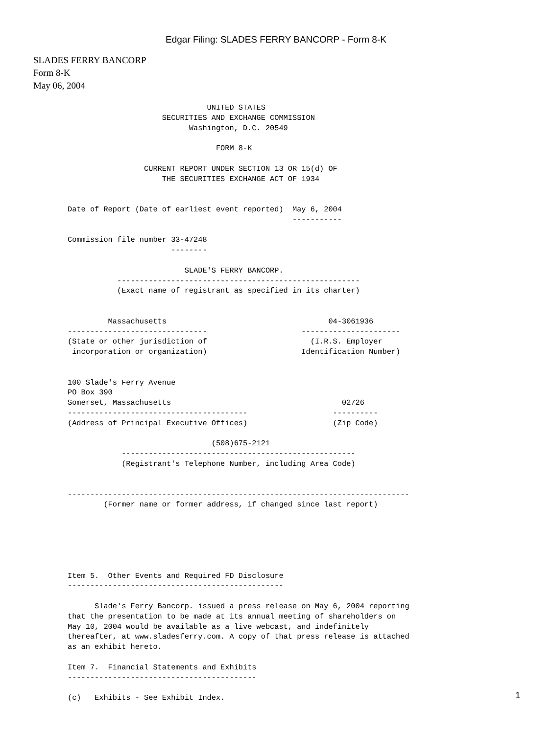Edgar Filing: SLADES FERRY BANCORP - Form 8-K
SLADES FERRY BANCORP
Form 8-K
May 06, 2004
                               UNITED STATES
                     SECURITIES AND EXCHANGE COMMISSION
                           Washington, D.C. 20549

                                 FORM 8-K

                 CURRENT REPORT UNDER SECTION 13 OR 15(d) OF
                     THE SECURITIES EXCHANGE ACT OF 1934


Date of Report (Date of earliest event reported)  May 6, 2004
                                                  -----------

Commission file number 33-47248
                       --------

                          SLADE'S FERRY BANCORP.
           ------------------------------------------------------
           (Exact name of registrant as specified in its charter)


         Massachusetts                                    04-3061936
-------------------------------                     ----------------------
(State or other jurisdiction of                       (I.R.S. Employer
 incorporation or organization)                     Identification Number)


100 Slade's Ferry Avenue
PO Box 390
Somerset, Massachusetts                                      02726
----------------------------------------                   ----------
(Address of Principal Executive Offices)                   (Zip Code)

                                (508)675-2121
            ----------------------------------------------------
            (Registrant's Telephone Number, including Area Code)


----------------------------------------------------------------------------
        (Former name or former address, if changed since last report)






Item 5.  Other Events and Required FD Disclosure
------------------------------------------------

      Slade's Ferry Bancorp. issued a press release on May 6, 2004 reporting
that the presentation to be made at its annual meeting of shareholders on
May 10, 2004 would be available as a live webcast, and indefinitely
thereafter, at www.sladesferry.com. A copy of that press release is attached
as an exhibit hereto.

Item 7.  Financial Statements and Exhibits
------------------------------------------

(c)   Exhibits - See Exhibit Index.
1